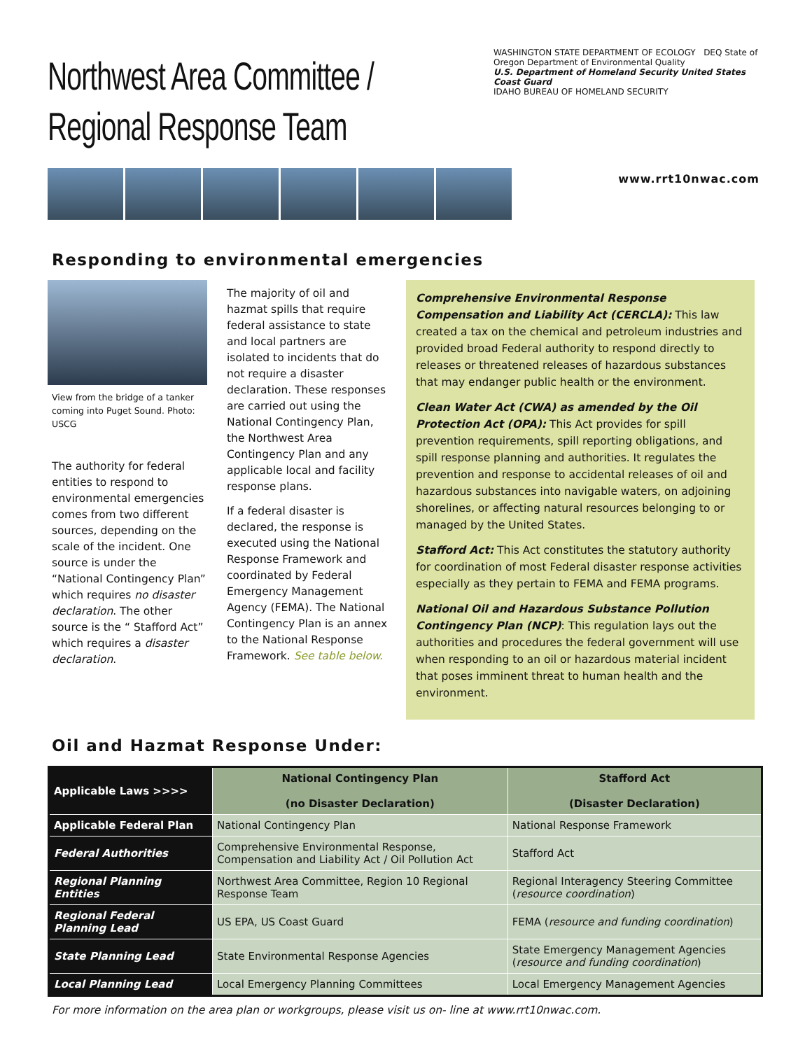Northwest Area Committee / Regional Response Team
WASHINGTON STATE DEPARTMENT OF ECOLOGY DEQ State of Oregon Department of Environmental Quality
U.S. Department of Homeland Security United States Coast Guard
IDAHO BUREAU OF HOMELAND SECURITY
www.rrt10nwac.com
Responding to environmental emergencies
View from the bridge of a tanker coming into Puget Sound. Photo: USCG
The authority for federal entities to respond to environmental emergencies comes from two different sources, depending on the scale of the incident. One source is under the “National Contingency Plan” which requires no disaster declaration. The other source is the “ Stafford Act” which requires a disaster declaration.
The majority of oil and hazmat spills that require federal assistance to state and local partners are isolated to incidents that do not require a disaster declaration. These responses are carried out using the National Contingency Plan, the Northwest Area Contingency Plan and any applicable local and facility response plans.
If a federal disaster is declared, the response is executed using the National Response Framework and coordinated by Federal Emergency Management Agency (FEMA). The National Contingency Plan is an annex to the National Response Framework. See table below.
Comprehensive Environmental Response Compensation and Liability Act (CERCLA): This law created a tax on the chemical and petroleum industries and provided broad Federal authority to respond directly to releases or threatened releases of hazardous substances that may endanger public health or the environment.
Clean Water Act (CWA) as amended by the Oil Protection Act (OPA): This Act provides for spill prevention requirements, spill reporting obligations, and spill response planning and authorities. It regulates the prevention and response to accidental releases of oil and hazardous substances into navigable waters, on adjoining shorelines, or affecting natural resources belonging to or managed by the United States.
Stafford Act: This Act constitutes the statutory authority for coordination of most Federal disaster response activities especially as they pertain to FEMA and FEMA programs.
National Oil and Hazardous Substance Pollution Contingency Plan (NCP): This regulation lays out the authorities and procedures the federal government will use when responding to an oil or hazardous material incident that poses imminent threat to human health and the environment.
Oil and Hazmat Response Under:
| Applicable Laws >>>> | National Contingency Plan (no Disaster Declaration) | Stafford Act (Disaster Declaration) |
| --- | --- | --- |
| Applicable Federal Plan | National Contingency Plan | National Response Framework |
| Federal Authorities | Comprehensive Environmental Response, Compensation and Liability Act / Oil Pollution Act | Stafford Act |
| Regional Planning Entities | Northwest Area Committee, Region 10 Regional Response Team | Regional Interagency Steering Committee ( resource coordination ) |
| Regional Federal Planning Lead | US EPA, US Coast Guard | FEMA ( resource and funding coordination ) |
| State Planning Lead | State Environmental Response Agencies | State Emergency Management Agencies ( resource and funding coordination ) |
| Local Planning Lead | Local Emergency Planning Committees | Local Emergency Management Agencies |
For more information on the area plan or workgroups, please visit us on- line at www.rrt10nwac.com.